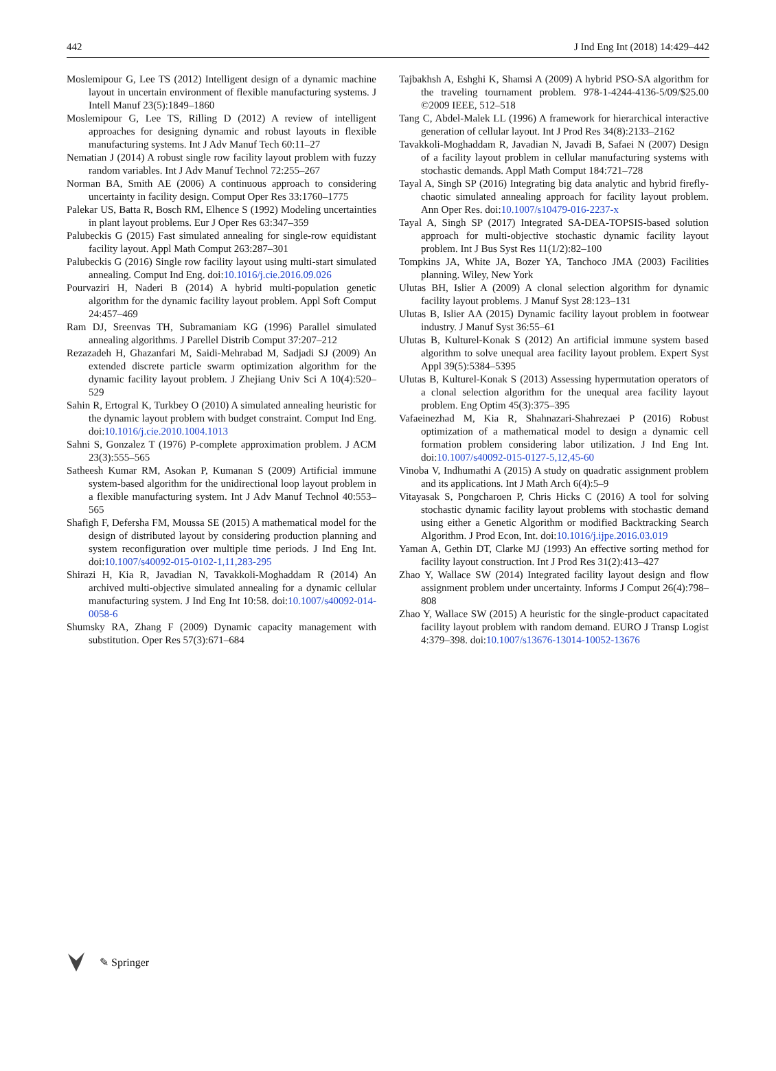442 J Ind Eng Int (2018) 14:429–442
Moslemipour G, Lee TS (2012) Intelligent design of a dynamic machine layout in uncertain environment of flexible manufacturing systems. J Intell Manuf 23(5):1849–1860
Moslemipour G, Lee TS, Rilling D (2012) A review of intelligent approaches for designing dynamic and robust layouts in flexible manufacturing systems. Int J Adv Manuf Tech 60:11–27
Nematian J (2014) A robust single row facility layout problem with fuzzy random variables. Int J Adv Manuf Technol 72:255–267
Norman BA, Smith AE (2006) A continuous approach to considering uncertainty in facility design. Comput Oper Res 33:1760–1775
Palekar US, Batta R, Bosch RM, Elhence S (1992) Modeling uncertainties in plant layout problems. Eur J Oper Res 63:347–359
Palubeckis G (2015) Fast simulated annealing for single-row equidistant facility layout. Appl Math Comput 263:287–301
Palubeckis G (2016) Single row facility layout using multi-start simulated annealing. Comput Ind Eng. doi:10.1016/j.cie.2016.09.026
Pourvaziri H, Naderi B (2014) A hybrid multi-population genetic algorithm for the dynamic facility layout problem. Appl Soft Comput 24:457–469
Ram DJ, Sreenvas TH, Subramaniam KG (1996) Parallel simulated annealing algorithms. J Parellel Distrib Comput 37:207–212
Rezazadeh H, Ghazanfari M, Saidi-Mehrabad M, Sadjadi SJ (2009) An extended discrete particle swarm optimization algorithm for the dynamic facility layout problem. J Zhejiang Univ Sci A 10(4):520–529
Sahin R, Ertogral K, Turkbey O (2010) A simulated annealing heuristic for the dynamic layout problem with budget constraint. Comput Ind Eng. doi:10.1016/j.cie.2010.1004.1013
Sahni S, Gonzalez T (1976) P-complete approximation problem. J ACM 23(3):555–565
Satheesh Kumar RM, Asokan P, Kumanan S (2009) Artificial immune system-based algorithm for the unidirectional loop layout problem in a flexible manufacturing system. Int J Adv Manuf Technol 40:553–565
Shafigh F, Defersha FM, Moussa SE (2015) A mathematical model for the design of distributed layout by considering production planning and system reconfiguration over multiple time periods. J Ind Eng Int. doi:10.1007/s40092-015-0102-1,11,283-295
Shirazi H, Kia R, Javadian N, Tavakkoli-Moghaddam R (2014) An archived multi-objective simulated annealing for a dynamic cellular manufacturing system. J Ind Eng Int 10:58. doi:10.1007/s40092-014-0058-6
Shumsky RA, Zhang F (2009) Dynamic capacity management with substitution. Oper Res 57(3):671–684
Tajbakhsh A, Eshghi K, Shamsi A (2009) A hybrid PSO-SA algorithm for the traveling tournament problem. 978-1-4244-4136-5/09/$25.00 ©2009 IEEE, 512–518
Tang C, Abdel-Malek LL (1996) A framework for hierarchical interactive generation of cellular layout. Int J Prod Res 34(8):2133–2162
Tavakkoli-Moghaddam R, Javadian N, Javadi B, Safaei N (2007) Design of a facility layout problem in cellular manufacturing systems with stochastic demands. Appl Math Comput 184:721–728
Tayal A, Singh SP (2016) Integrating big data analytic and hybrid firefly-chaotic simulated annealing approach for facility layout problem. Ann Oper Res. doi:10.1007/s10479-016-2237-x
Tayal A, Singh SP (2017) Integrated SA-DEA-TOPSIS-based solution approach for multi-objective stochastic dynamic facility layout problem. Int J Bus Syst Res 11(1/2):82–100
Tompkins JA, White JA, Bozer YA, Tanchoco JMA (2003) Facilities planning. Wiley, New York
Ulutas BH, Islier A (2009) A clonal selection algorithm for dynamic facility layout problems. J Manuf Syst 28:123–131
Ulutas B, Islier AA (2015) Dynamic facility layout problem in footwear industry. J Manuf Syst 36:55–61
Ulutas B, Kulturel-Konak S (2012) An artificial immune system based algorithm to solve unequal area facility layout problem. Expert Syst Appl 39(5):5384–5395
Ulutas B, Kulturel-Konak S (2013) Assessing hypermutation operators of a clonal selection algorithm for the unequal area facility layout problem. Eng Optim 45(3):375–395
Vafaeinezhad M, Kia R, Shahnazari-Shahrezaei P (2016) Robust optimization of a mathematical model to design a dynamic cell formation problem considering labor utilization. J Ind Eng Int. doi:10.1007/s40092-015-0127-5,12,45-60
Vinoba V, Indhumathi A (2015) A study on quadratic assignment problem and its applications. Int J Math Arch 6(4):5–9
Vitayasak S, Pongcharoen P, Chris Hicks C (2016) A tool for solving stochastic dynamic facility layout problems with stochastic demand using either a Genetic Algorithm or modified Backtracking Search Algorithm. J Prod Econ, Int. doi:10.1016/j.ijpe.2016.03.019
Yaman A, Gethin DT, Clarke MJ (1993) An effective sorting method for facility layout construction. Int J Prod Res 31(2):413–427
Zhao Y, Wallace SW (2014) Integrated facility layout design and flow assignment problem under uncertainty. Informs J Comput 26(4):798–808
Zhao Y, Wallace SW (2015) A heuristic for the single-product capacitated facility layout problem with random demand. EURO J Transp Logist 4:379–398. doi:10.1007/s13676-13014-10052-13676
✎ Springer